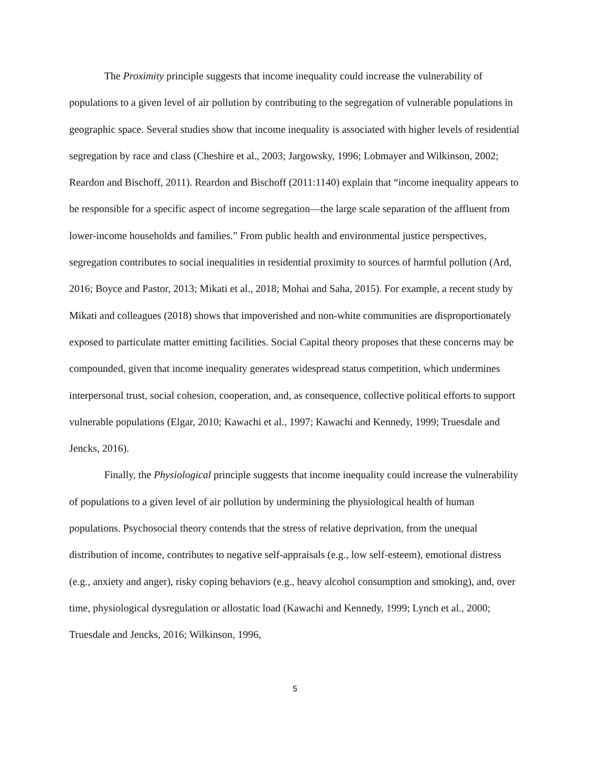The Proximity principle suggests that income inequality could increase the vulnerability of populations to a given level of air pollution by contributing to the segregation of vulnerable populations in geographic space. Several studies show that income inequality is associated with higher levels of residential segregation by race and class (Cheshire et al., 2003; Jargowsky, 1996; Lobmayer and Wilkinson, 2002; Reardon and Bischoff, 2011). Reardon and Bischoff (2011:1140) explain that “income inequality appears to be responsible for a specific aspect of income segregation—the large scale separation of the affluent from lower-income households and families.” From public health and environmental justice perspectives, segregation contributes to social inequalities in residential proximity to sources of harmful pollution (Ard, 2016; Boyce and Pastor, 2013; Mikati et al., 2018; Mohai and Saha, 2015). For example, a recent study by Mikati and colleagues (2018) shows that impoverished and non-white communities are disproportionately exposed to particulate matter emitting facilities. Social Capital theory proposes that these concerns may be compounded, given that income inequality generates widespread status competition, which undermines interpersonal trust, social cohesion, cooperation, and, as consequence, collective political efforts to support vulnerable populations (Elgar, 2010; Kawachi et al., 1997; Kawachi and Kennedy, 1999; Truesdale and Jencks, 2016).
Finally, the Physiological principle suggests that income inequality could increase the vulnerability of populations to a given level of air pollution by undermining the physiological health of human populations. Psychosocial theory contends that the stress of relative deprivation, from the unequal distribution of income, contributes to negative self-appraisals (e.g., low self-esteem), emotional distress (e.g., anxiety and anger), risky coping behaviors (e.g., heavy alcohol consumption and smoking), and, over time, physiological dysregulation or allostatic load (Kawachi and Kennedy, 1999; Lynch et al., 2000; Truesdale and Jencks, 2016; Wilkinson, 1996,
5